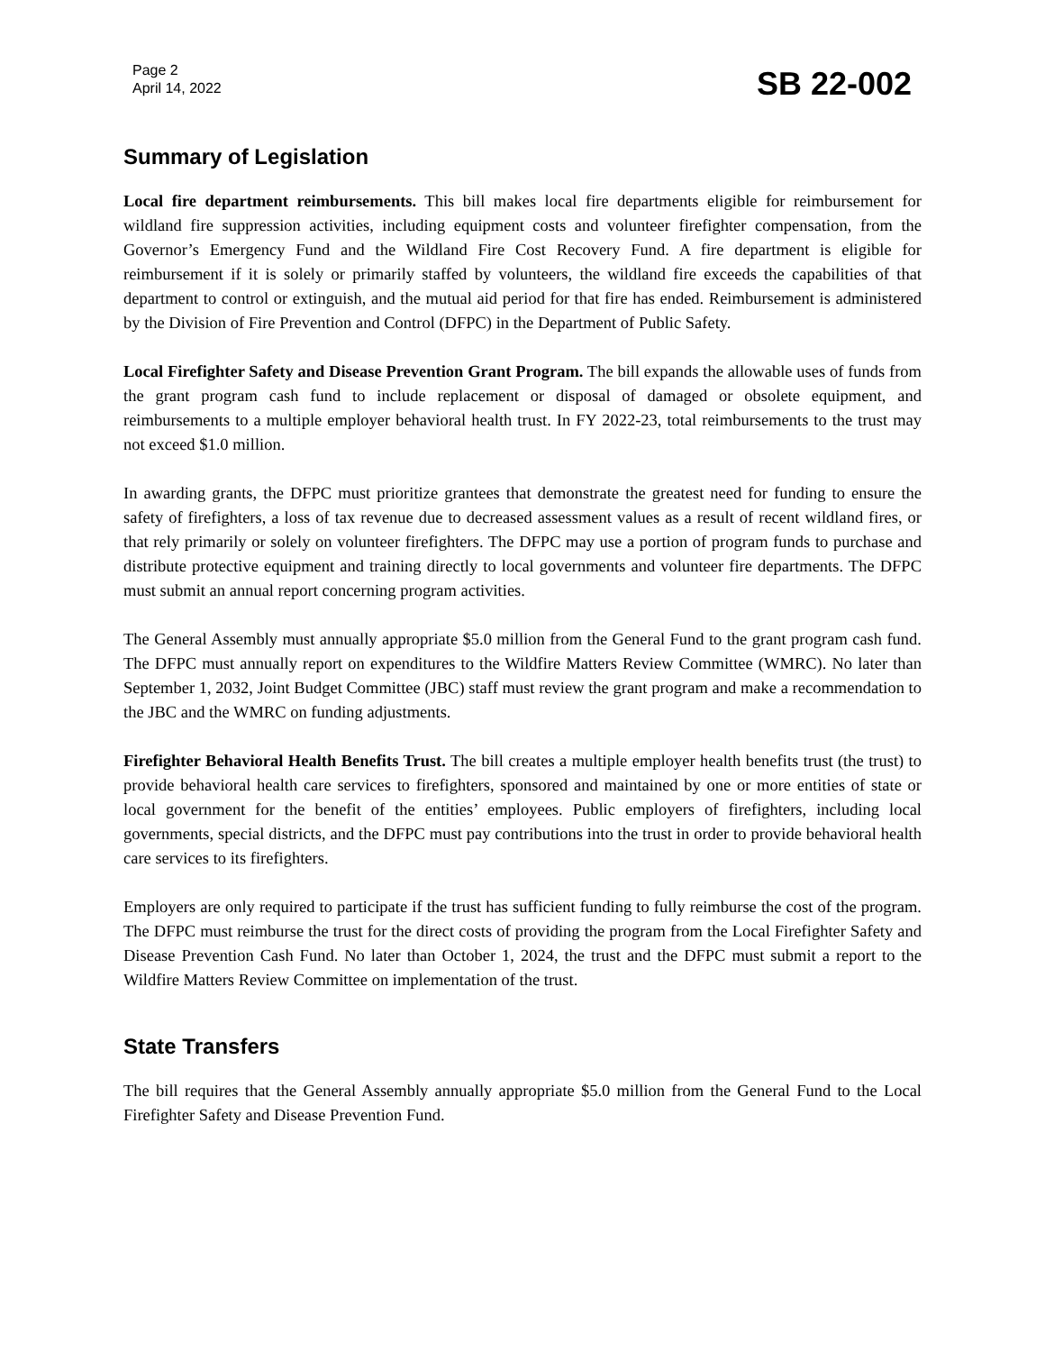Page 2
April 14, 2022
SB 22-002
Summary of Legislation
Local fire department reimbursements. This bill makes local fire departments eligible for reimbursement for wildland fire suppression activities, including equipment costs and volunteer firefighter compensation, from the Governor’s Emergency Fund and the Wildland Fire Cost Recovery Fund. A fire department is eligible for reimbursement if it is solely or primarily staffed by volunteers, the wildland fire exceeds the capabilities of that department to control or extinguish, and the mutual aid period for that fire has ended. Reimbursement is administered by the Division of Fire Prevention and Control (DFPC) in the Department of Public Safety.
Local Firefighter Safety and Disease Prevention Grant Program. The bill expands the allowable uses of funds from the grant program cash fund to include replacement or disposal of damaged or obsolete equipment, and reimbursements to a multiple employer behavioral health trust. In FY 2022-23, total reimbursements to the trust may not exceed $1.0 million.
In awarding grants, the DFPC must prioritize grantees that demonstrate the greatest need for funding to ensure the safety of firefighters, a loss of tax revenue due to decreased assessment values as a result of recent wildland fires, or that rely primarily or solely on volunteer firefighters. The DFPC may use a portion of program funds to purchase and distribute protective equipment and training directly to local governments and volunteer fire departments. The DFPC must submit an annual report concerning program activities.
The General Assembly must annually appropriate $5.0 million from the General Fund to the grant program cash fund. The DFPC must annually report on expenditures to the Wildfire Matters Review Committee (WMRC). No later than September 1, 2032, Joint Budget Committee (JBC) staff must review the grant program and make a recommendation to the JBC and the WMRC on funding adjustments.
Firefighter Behavioral Health Benefits Trust. The bill creates a multiple employer health benefits trust (the trust) to provide behavioral health care services to firefighters, sponsored and maintained by one or more entities of state or local government for the benefit of the entities’ employees. Public employers of firefighters, including local governments, special districts, and the DFPC must pay contributions into the trust in order to provide behavioral health care services to its firefighters.
Employers are only required to participate if the trust has sufficient funding to fully reimburse the cost of the program. The DFPC must reimburse the trust for the direct costs of providing the program from the Local Firefighter Safety and Disease Prevention Cash Fund. No later than October 1, 2024, the trust and the DFPC must submit a report to the Wildfire Matters Review Committee on implementation of the trust.
State Transfers
The bill requires that the General Assembly annually appropriate $5.0 million from the General Fund to the Local Firefighter Safety and Disease Prevention Fund.